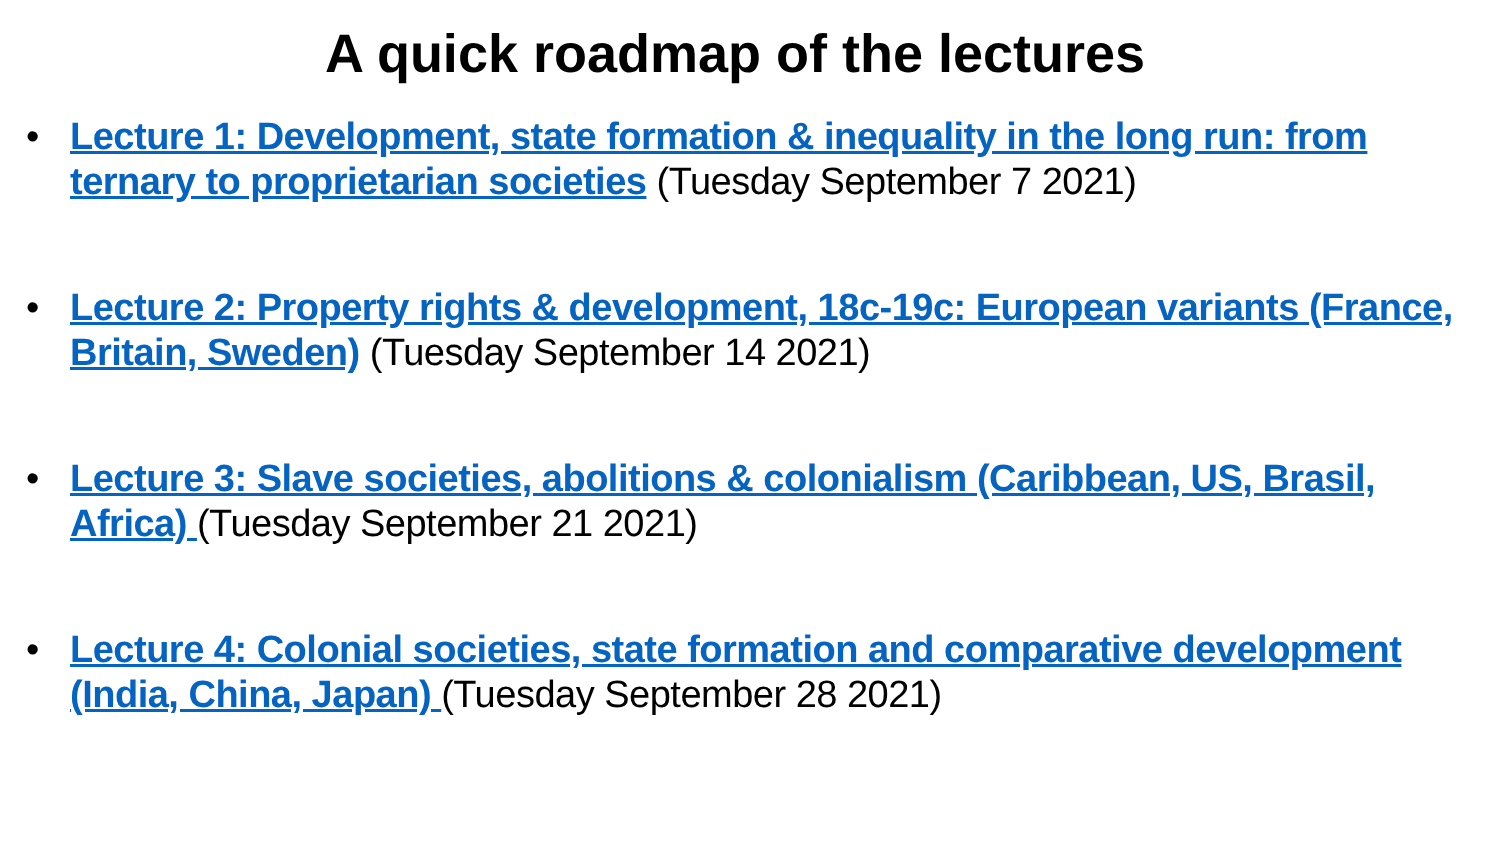A quick roadmap of the lectures
• Lecture 1: Development, state formation & inequality in the long run: from ternary to proprietarian societies (Tuesday September 7 2021)
• Lecture 2: Property rights & development, 18c-19c: European variants (France, Britain, Sweden) (Tuesday September 14 2021)
• Lecture 3: Slave societies, abolitions & colonialism (Caribbean, US, Brasil, Africa) (Tuesday September 21 2021)
• Lecture 4: Colonial societies, state formation and comparative development (India, China, Japan) (Tuesday September 28 2021)